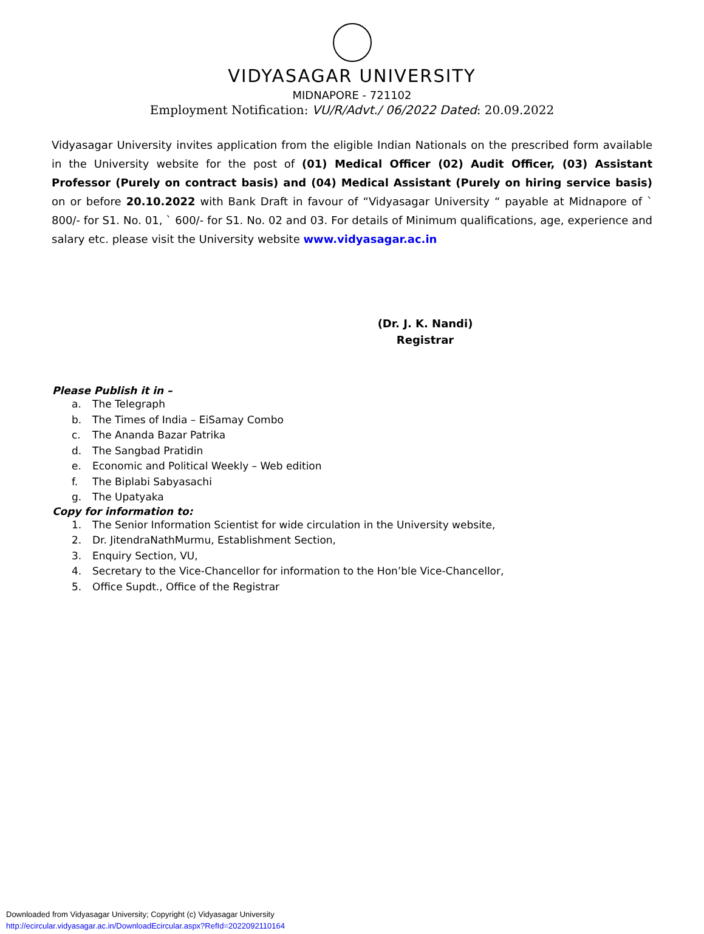VIDYASAGAR UNIVERSITY
MIDNAPORE - 721102
Employment Notification: VU/R/Advt./ 06/2022 Dated: 20.09.2022
Vidyasagar University invites application from the eligible Indian Nationals on the prescribed form available in the University website for the post of (01) Medical Officer (02) Audit Officer, (03) Assistant Professor (Purely on contract basis) and (04) Medical Assistant (Purely on hiring service basis) on or before 20.10.2022 with Bank Draft in favour of “Vidyasagar University “ payable at Midnapore of ` 800/- for S1. No. 01, ` 600/- for S1. No. 02 and 03. For details of Minimum qualifications, age, experience and salary etc. please visit the University website www.vidyasagar.ac.in
(Dr. J. K. Nandi)
Registrar
Please Publish it in –
a. The Telegraph
b. The Times of India – EiSamay Combo
c. The Ananda Bazar Patrika
d. The Sangbad Pratidin
e. Economic and Political Weekly – Web edition
f. The Biplabi Sabyasachi
g. The Upatyaka
Copy for information to:
1. The Senior Information Scientist for wide circulation in the University website,
2. Dr. JitendraNathMurmu, Establishment Section,
3. Enquiry Section, VU,
4. Secretary to the Vice-Chancellor for information to the Hon’ble Vice-Chancellor,
5. Office Supdt., Office of the Registrar
Downloaded from Vidyasagar University; Copyright (c) Vidyasagar University
http://ecircular.vidyasagar.ac.in/DownloadEcircular.aspx?RefId=2022092110164